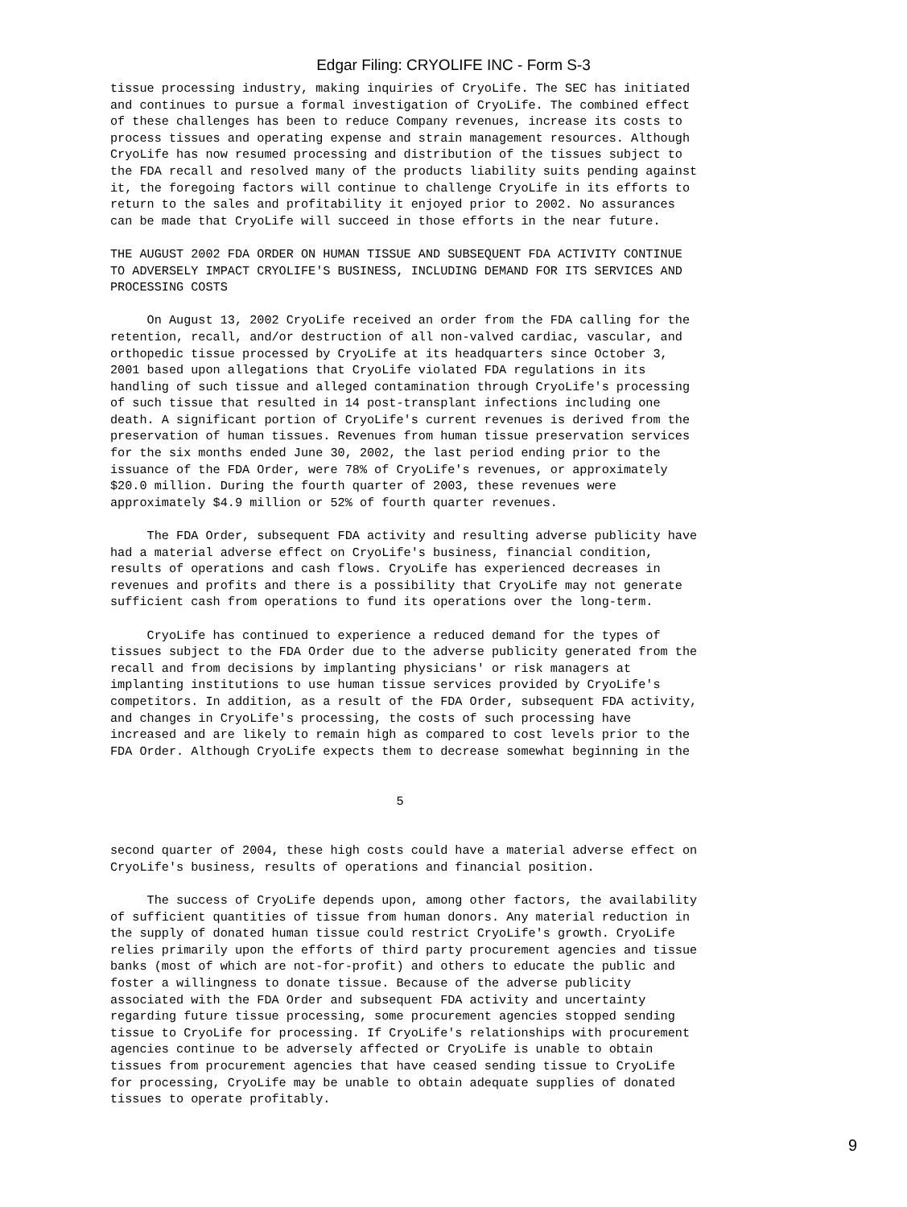Edgar Filing: CRYOLIFE INC - Form S-3
tissue processing industry, making inquiries of CryoLife. The SEC has initiated
and continues to pursue a formal investigation of CryoLife. The combined effect
of these challenges has been to reduce Company revenues, increase its costs to
process tissues and operating expense and strain management resources. Although
CryoLife has now resumed processing and distribution of the tissues subject to
the FDA recall and resolved many of the products liability suits pending against
it, the foregoing factors will continue to challenge CryoLife in its efforts to
return to the sales and profitability it enjoyed prior to 2002. No assurances
can be made that CryoLife will succeed in those efforts in the near future.

THE AUGUST 2002 FDA ORDER ON HUMAN TISSUE AND SUBSEQUENT FDA ACTIVITY CONTINUE
TO ADVERSELY IMPACT CRYOLIFE'S BUSINESS, INCLUDING DEMAND FOR ITS SERVICES AND
PROCESSING COSTS

     On August 13, 2002 CryoLife received an order from the FDA calling for the
retention, recall, and/or destruction of all non-valved cardiac, vascular, and
orthopedic tissue processed by CryoLife at its headquarters since October 3,
2001 based upon allegations that CryoLife violated FDA regulations in its
handling of such tissue and alleged contamination through CryoLife's processing
of such tissue that resulted in 14 post-transplant infections including one
death. A significant portion of CryoLife's current revenues is derived from the
preservation of human tissues. Revenues from human tissue preservation services
for the six months ended June 30, 2002, the last period ending prior to the
issuance of the FDA Order, were 78% of CryoLife's revenues, or approximately
$20.0 million. During the fourth quarter of 2003, these revenues were
approximately $4.9 million or 52% of fourth quarter revenues.

     The FDA Order, subsequent FDA activity and resulting adverse publicity have
had a material adverse effect on CryoLife's business, financial condition,
results of operations and cash flows. CryoLife has experienced decreases in
revenues and profits and there is a possibility that CryoLife may not generate
sufficient cash from operations to fund its operations over the long-term.

     CryoLife has continued to experience a reduced demand for the types of
tissues subject to the FDA Order due to the adverse publicity generated from the
recall and from decisions by implanting physicians' or risk managers at
implanting institutions to use human tissue services provided by CryoLife's
competitors. In addition, as a result of the FDA Order, subsequent FDA activity,
and changes in CryoLife's processing, the costs of such processing have
increased and are likely to remain high as compared to cost levels prior to the
FDA Order. Although CryoLife expects them to decrease somewhat beginning in the


                                       5


second quarter of 2004, these high costs could have a material adverse effect on
CryoLife's business, results of operations and financial position.

     The success of CryoLife depends upon, among other factors, the availability
of sufficient quantities of tissue from human donors. Any material reduction in
the supply of donated human tissue could restrict CryoLife's growth. CryoLife
relies primarily upon the efforts of third party procurement agencies and tissue
banks (most of which are not-for-profit) and others to educate the public and
foster a willingness to donate tissue. Because of the adverse publicity
associated with the FDA Order and subsequent FDA activity and uncertainty
regarding future tissue processing, some procurement agencies stopped sending
tissue to CryoLife for processing. If CryoLife's relationships with procurement
agencies continue to be adversely affected or CryoLife is unable to obtain
tissues from procurement agencies that have ceased sending tissue to CryoLife
for processing, CryoLife may be unable to obtain adequate supplies of donated
tissues to operate profitably.
9